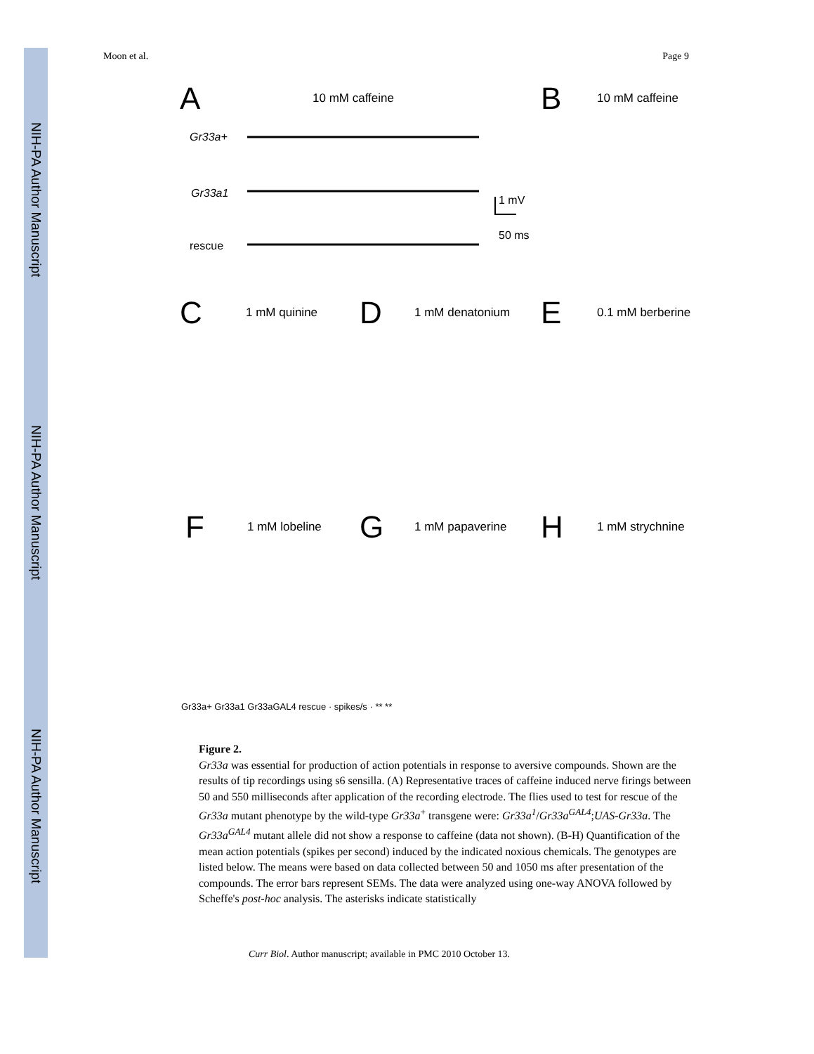NIH-PA Author Manuscript
NIH-PA Author Manuscript
NIH-PA Author Manuscript
Moon et al. Page 9
A
10 mM caffeine
Gr33a+
Gr33a1
rescue
1 mV
50 ms
B
10 mM caffeine
C
1 mM quinine
D
1 mM denatonium
E
0.1 mM berberine
F
1 mM lobeline
G
1 mM papaverine
H
1 mM strychnine
Gr33a+ Gr33a1 Gr33aGAL4 rescue · spikes/s · ** **
Figure 2.
Gr33a was essential for production of action potentials in response to aversive compounds. Shown are the results of tip recordings using s6 sensilla. (A) Representative traces of caffeine induced nerve firings between 50 and 550 milliseconds after application of the recording electrode. The flies used to test for rescue of the Gr33a mutant phenotype by the wild-type Gr33a<sup>+</sup> transgene were: Gr33a<sup>1</sup>/Gr33a<sup>GAL4</sup>;UAS-Gr33a. The Gr33a<sup>GAL4</sup> mutant allele did not show a response to caffeine (data not shown). (B-H) Quantification of the mean action potentials (spikes per second) induced by the indicated noxious chemicals. The genotypes are listed below. The means were based on data collected between 50 and 1050 ms after presentation of the compounds. The error bars represent SEMs. The data were analyzed using one-way ANOVA followed by Scheffe's post-hoc analysis. The asterisks indicate statistically
Curr Biol. Author manuscript; available in PMC 2010 October 13.